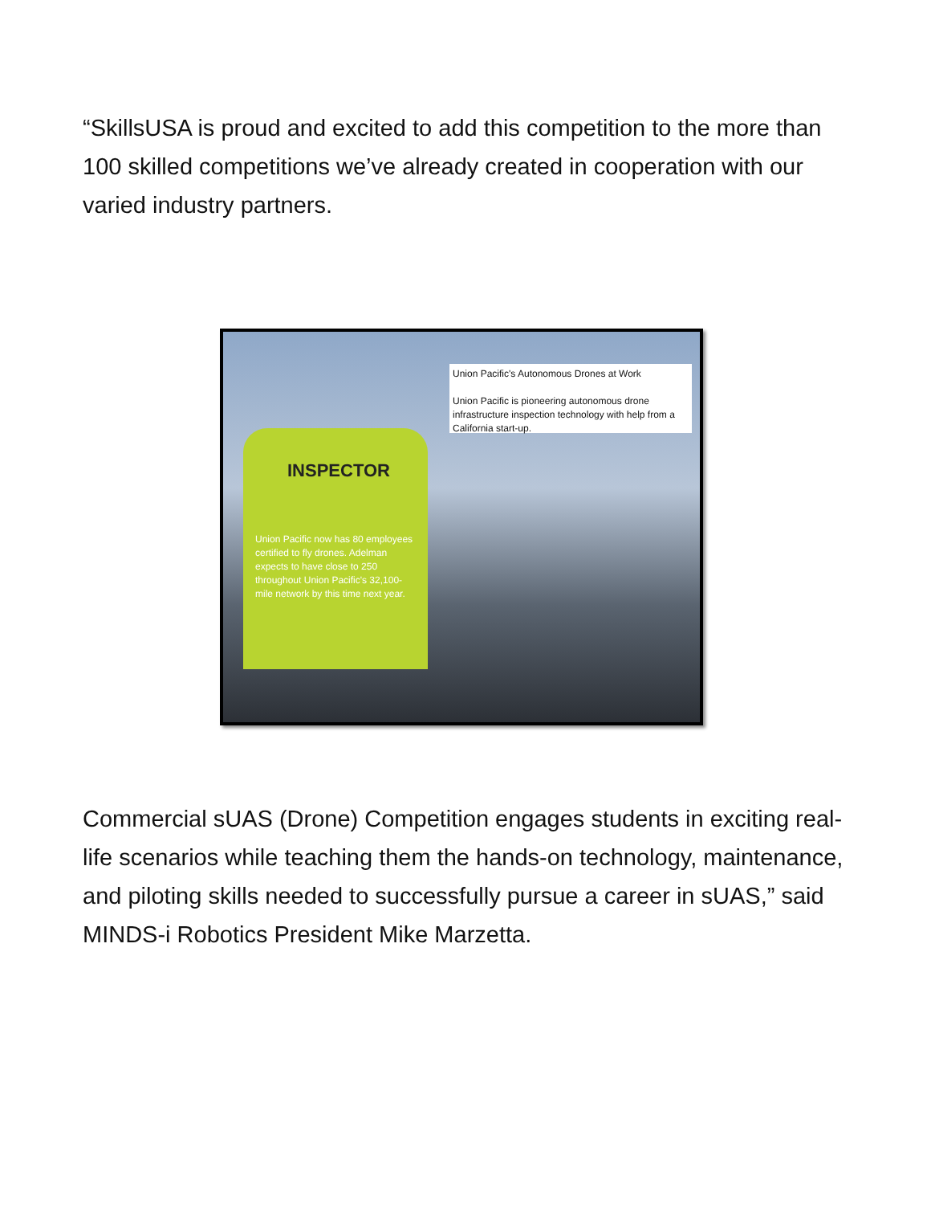“SkillsUSA is proud and excited to add this competition to the more than 100 skilled competitions we’ve already created in cooperation with our varied industry partners.
INSPECTOR
Union Pacific now has 80 employees certified to fly drones. Adelman expects to have close to 250 throughout Union Pacific's 32,100-mile network by this time next year.
Union Pacific's Autonomous Drones at Work
Union Pacific is pioneering autonomous drone infrastructure inspection technology with help from a California start-up.
Commercial sUAS (Drone) Competition engages students in exciting real-life scenarios while teaching them the hands-on technology, maintenance, and piloting skills needed to successfully pursue a career in sUAS,” said MINDS-i Robotics President Mike Marzetta.